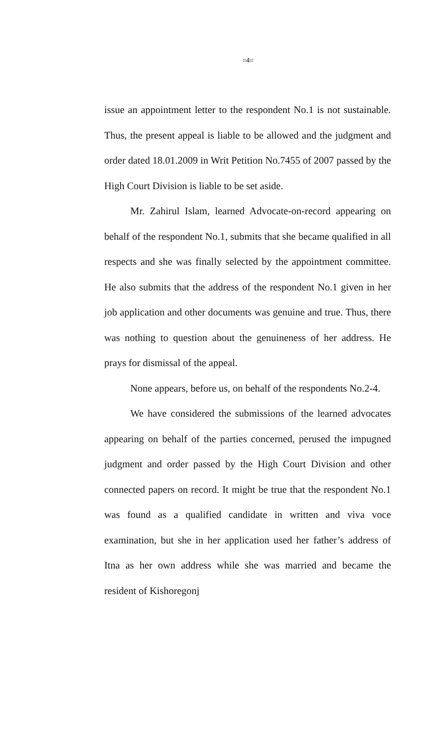=4=
issue an appointment letter to the respondent No.1 is not sustainable. Thus, the present appeal is liable to be allowed and the judgment and order dated 18.01.2009 in Writ Petition No.7455 of 2007 passed by the High Court Division is liable to be set aside.
Mr. Zahirul Islam, learned Advocate-on-record appearing on behalf of the respondent No.1, submits that she became qualified in all respects and she was finally selected by the appointment committee. He also submits that the address of the respondent No.1 given in her job application and other documents was genuine and true. Thus, there was nothing to question about the genuineness of her address. He prays for dismissal of the appeal.
None appears, before us, on behalf of the respondents No.2-4.
We have considered the submissions of the learned advocates appearing on behalf of the parties concerned, perused the impugned judgment and order passed by the High Court Division and other connected papers on record. It might be true that the respondent No.1 was found as a qualified candidate in written and viva voce examination, but she in her application used her father’s address of Itna as her own address while she was married and became the resident of Kishoregonj